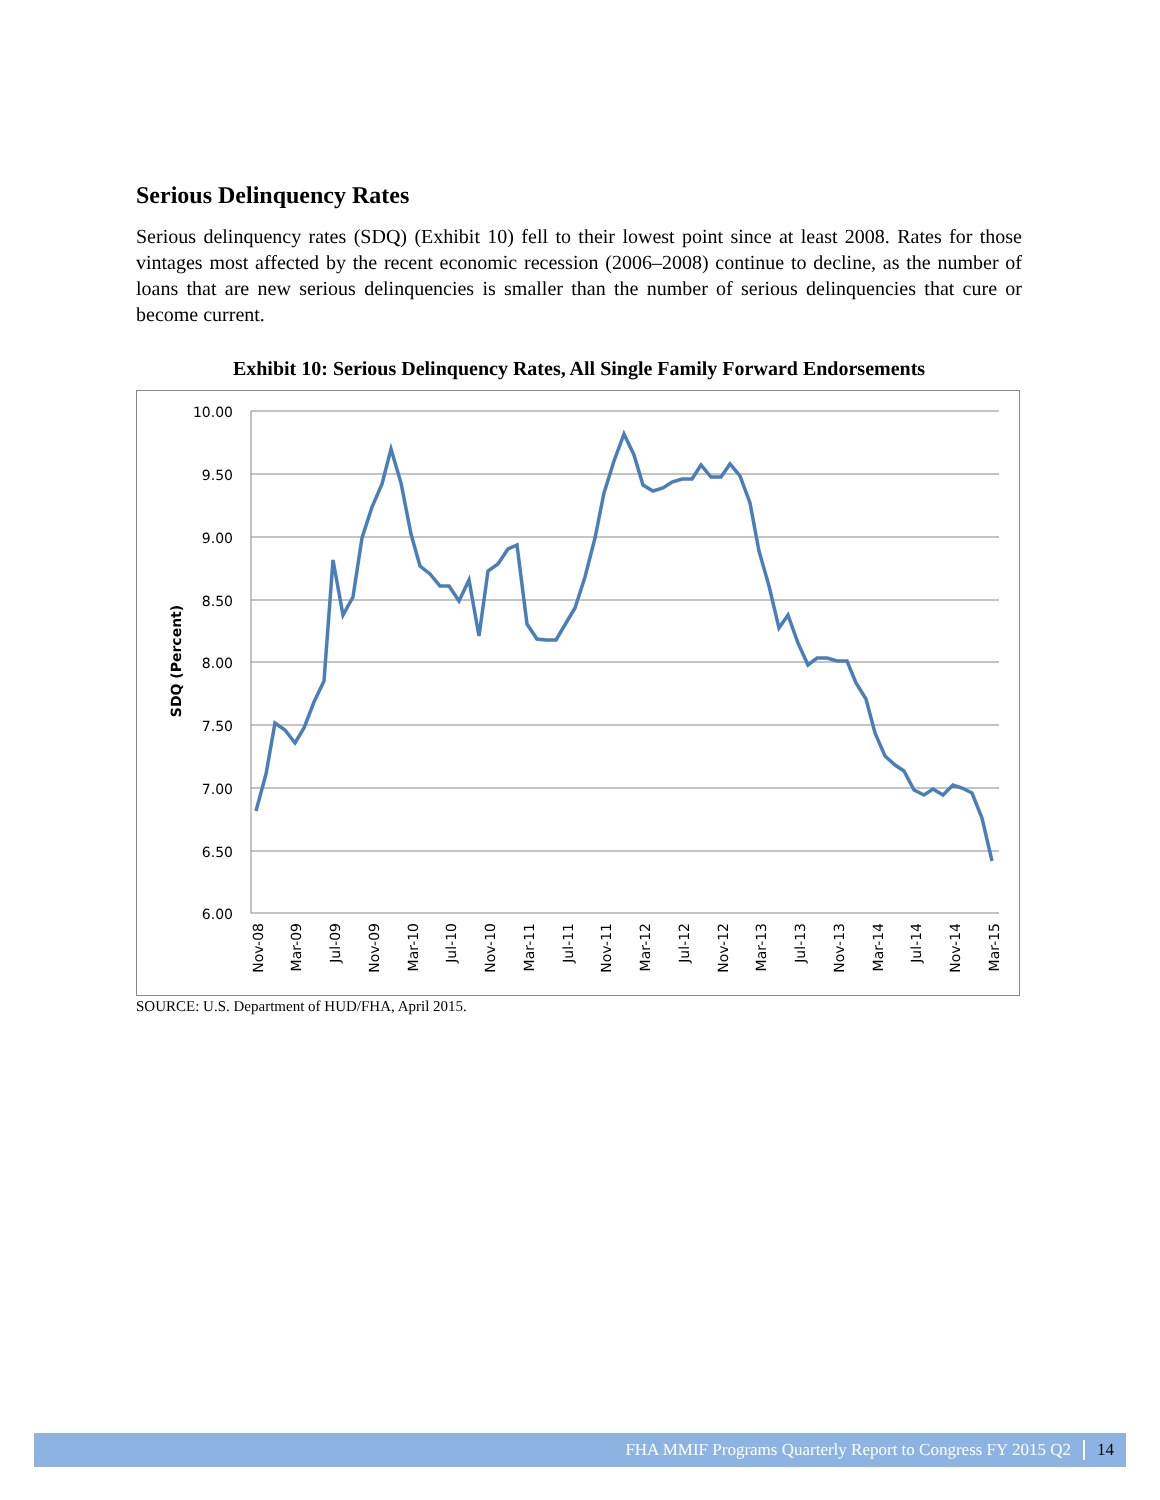Serious Delinquency Rates
Serious delinquency rates (SDQ) (Exhibit 10) fell to their lowest point since at least 2008. Rates for those vintages most affected by the recent economic recession (2006–2008) continue to decline, as the number of loans that are new serious delinquencies is smaller than the number of serious delinquencies that cure or become current.
Exhibit 10: Serious Delinquency Rates, All Single Family Forward Endorsements
10.00
9.50
9.00
8.50
8.00
7.50
7.00
6.50
6.00
SDQ (Percent)
Nov-08
Mar-09
Jul-09
Nov-09
Mar-10
Jul-10
Nov-10
Mar-11
Jul-11
Nov-11
Mar-12
Jul-12
Nov-12
Mar-13
Jul-13
Nov-13
Mar-14
Jul-14
Nov-14
Mar-15
SOURCE: U.S. Department of HUD/FHA, April 2015.
FHA MMIF Programs Quarterly Report to Congress FY 2015 Q2 14